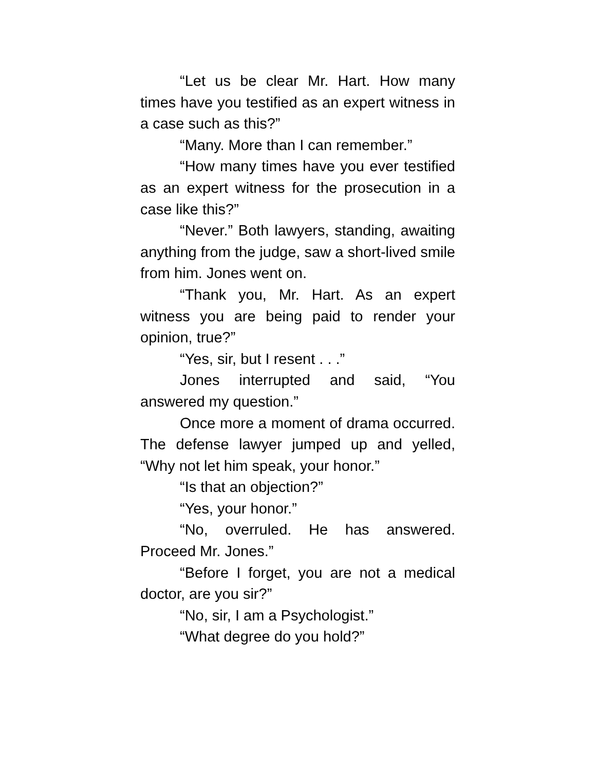“Let us be clear Mr. Hart. How many times have you testified as an expert witness in a case such as this?”
“Many. More than I can remember.”
“How many times have you ever testified as an expert witness for the prosecution in a case like this?”
“Never.” Both lawyers, standing, awaiting anything from the judge, saw a short-lived smile from him. Jones went on.
“Thank you, Mr. Hart. As an expert witness you are being paid to render your opinion, true?”
“Yes, sir, but I resent . . .”
Jones interrupted and said, “You answered my question.”
Once more a moment of drama occurred. The defense lawyer jumped up and yelled, “Why not let him speak, your honor.”
“Is that an objection?”
“Yes, your honor.”
“No, overruled. He has answered. Proceed Mr. Jones.”
“Before I forget, you are not a medical doctor, are you sir?”
“No, sir, I am a Psychologist.”
“What degree do you hold?”